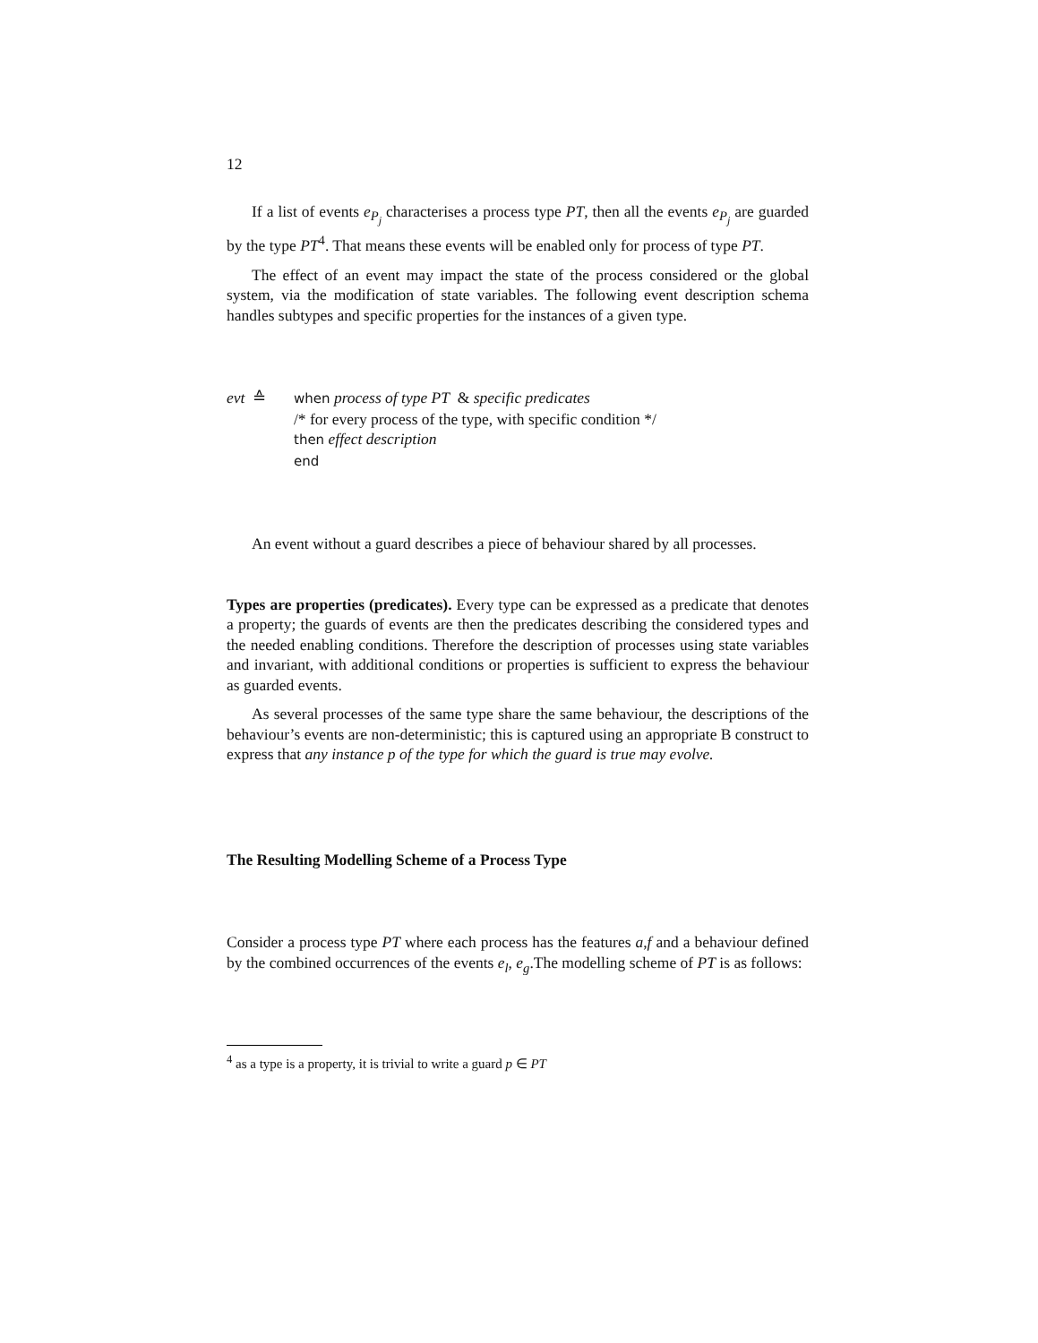12
If a list of events e<sub>P<sub>j</sub></sub> characterises a process type PT, then all the events e<sub>P<sub>j</sub></sub> are guarded by the type PT<sup>4</sup>. That means these events will be enabled only for process of type PT.
The effect of an event may impact the state of the process considered or the global system, via the modification of state variables. The following event description schema handles subtypes and specific properties for the instances of a given type.
evt ≙
when process of type PT & specific predicates
/* for every process of the type, with specific condition */
then effect description
end
An event without a guard describes a piece of behaviour shared by all processes.
Types are properties (predicates). Every type can be expressed as a predicate that denotes a property; the guards of events are then the predicates describing the considered types and the needed enabling conditions. Therefore the description of processes using state variables and invariant, with additional conditions or properties is sufficient to express the behaviour as guarded events.
As several processes of the same type share the same behaviour, the descriptions of the behaviour’s events are non-deterministic; this is captured using an appropriate B construct to express that any instance p of the type for which the guard is true may evolve.
The Resulting Modelling Scheme of a Process Type
Consider a process type PT where each process has the features a,f and a behaviour defined by the combined occurrences of the events e<sub>l</sub>, e<sub>g</sub>.The modelling scheme of PT is as follows:
<sup>4</sup> as a type is a property, it is trivial to write a guard p ∈ PT